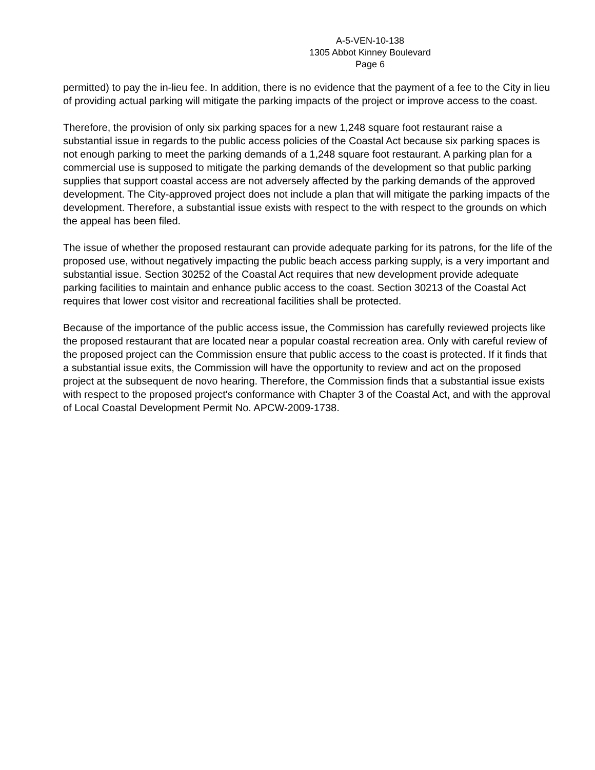A-5-VEN-10-138
1305 Abbot Kinney Boulevard
Page 6
permitted) to pay the in-lieu fee. In addition, there is no evidence that the payment of a fee to the City in lieu of providing actual parking will mitigate the parking impacts of the project or improve access to the coast.
Therefore, the provision of only six parking spaces for a new 1,248 square foot restaurant raise a substantial issue in regards to the public access policies of the Coastal Act because six parking spaces is not enough parking to meet the parking demands of a 1,248 square foot restaurant. A parking plan for a commercial use is supposed to mitigate the parking demands of the development so that public parking supplies that support coastal access are not adversely affected by the parking demands of the approved development. The City-approved project does not include a plan that will mitigate the parking impacts of the development. Therefore, a substantial issue exists with respect to the with respect to the grounds on which the appeal has been filed.
The issue of whether the proposed restaurant can provide adequate parking for its patrons, for the life of the proposed use, without negatively impacting the public beach access parking supply, is a very important and substantial issue. Section 30252 of the Coastal Act requires that new development provide adequate parking facilities to maintain and enhance public access to the coast. Section 30213 of the Coastal Act requires that lower cost visitor and recreational facilities shall be protected.
Because of the importance of the public access issue, the Commission has carefully reviewed projects like the proposed restaurant that are located near a popular coastal recreation area. Only with careful review of the proposed project can the Commission ensure that public access to the coast is protected. If it finds that a substantial issue exits, the Commission will have the opportunity to review and act on the proposed project at the subsequent de novo hearing. Therefore, the Commission finds that a substantial issue exists with respect to the proposed project's conformance with Chapter 3 of the Coastal Act, and with the approval of Local Coastal Development Permit No. APCW-2009-1738.